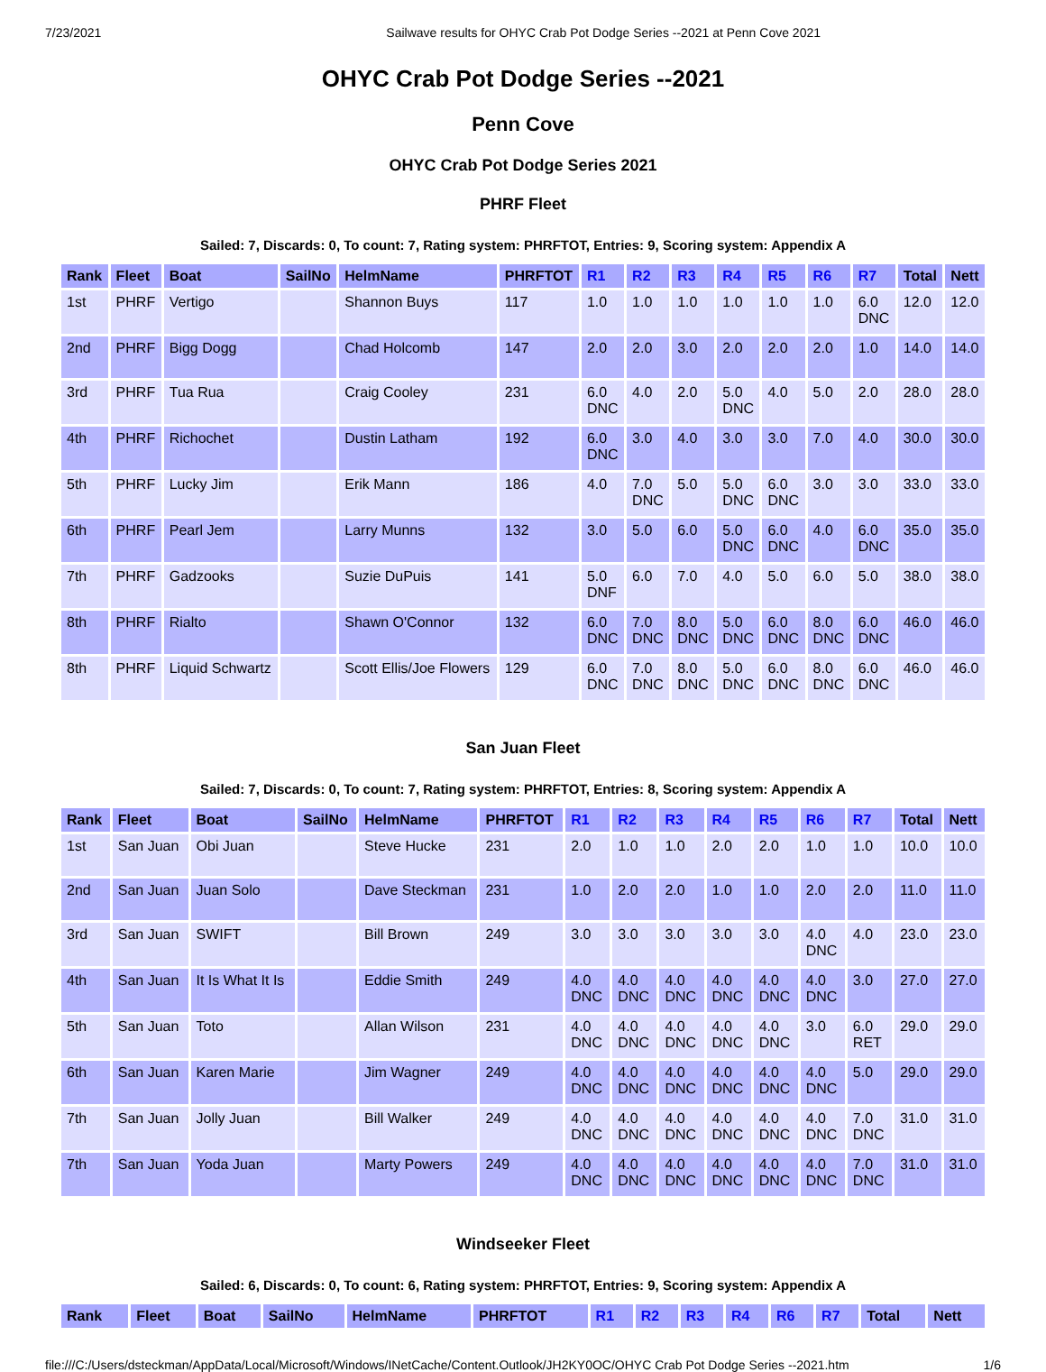7/23/2021 Sailwave results for OHYC Crab Pot Dodge Series --2021 at Penn Cove 2021
OHYC Crab Pot Dodge Series --2021
Penn Cove
OHYC Crab Pot Dodge Series 2021
PHRF Fleet
Sailed: 7, Discards: 0, To count: 7, Rating system: PHRFTOT, Entries: 9, Scoring system: Appendix A
| Rank | Fleet | Boat | SailNo | HelmName | PHRFTOT | R1 | R2 | R3 | R4 | R5 | R6 | R7 | Total | Nett |
| --- | --- | --- | --- | --- | --- | --- | --- | --- | --- | --- | --- | --- | --- | --- |
| 1st | PHRF | Vertigo | | Shannon Buys | 117 | 1.0 | 1.0 | 1.0 | 1.0 | 1.0 | 1.0 | 6.0 DNC | 12.0 | 12.0 |
| 2nd | PHRF | Bigg Dogg | | Chad Holcomb | 147 | 2.0 | 2.0 | 3.0 | 2.0 | 2.0 | 2.0 | 1.0 | 14.0 | 14.0 |
| 3rd | PHRF | Tua Rua | | Craig Cooley | 231 | 6.0 DNC | 4.0 | 2.0 | 5.0 DNC | 4.0 | 5.0 | 2.0 | 28.0 | 28.0 |
| 4th | PHRF | Richochet | | Dustin Latham | 192 | 6.0 DNC | 3.0 | 4.0 | 3.0 | 3.0 | 7.0 | 4.0 | 30.0 | 30.0 |
| 5th | PHRF | Lucky Jim | | Erik Mann | 186 | 4.0 | 7.0 DNC | 5.0 | 5.0 DNC | 6.0 DNC | 3.0 | 3.0 | 33.0 | 33.0 |
| 6th | PHRF | Pearl Jem | | Larry Munns | 132 | 3.0 | 5.0 | 6.0 | 5.0 DNC | 6.0 DNC | 4.0 | 6.0 DNC | 35.0 | 35.0 |
| 7th | PHRF | Gadzooks | | Suzie DuPuis | 141 | 5.0 DNF | 6.0 | 7.0 | 4.0 | 5.0 | 6.0 | 5.0 | 38.0 | 38.0 |
| 8th | PHRF | Rialto | | Shawn O'Connor | 132 | 6.0 DNC | 7.0 DNC | 8.0 DNC | 5.0 DNC | 6.0 DNC | 8.0 DNC | 6.0 DNC | 46.0 | 46.0 |
| 8th | PHRF | Liquid Schwartz | | Scott Ellis/Joe Flowers | 129 | 6.0 DNC | 7.0 DNC | 8.0 DNC | 5.0 DNC | 6.0 DNC | 8.0 DNC | 6.0 DNC | 46.0 | 46.0 |
San Juan Fleet
Sailed: 7, Discards: 0, To count: 7, Rating system: PHRFTOT, Entries: 8, Scoring system: Appendix A
| Rank | Fleet | Boat | SailNo | HelmName | PHRFTOT | R1 | R2 | R3 | R4 | R5 | R6 | R7 | Total | Nett |
| --- | --- | --- | --- | --- | --- | --- | --- | --- | --- | --- | --- | --- | --- | --- |
| 1st | San Juan | Obi Juan | | Steve Hucke | 231 | 2.0 | 1.0 | 1.0 | 2.0 | 2.0 | 1.0 | 1.0 | 10.0 | 10.0 |
| 2nd | San Juan | Juan Solo | | Dave Steckman | 231 | 1.0 | 2.0 | 2.0 | 1.0 | 1.0 | 2.0 | 2.0 | 11.0 | 11.0 |
| 3rd | San Juan | SWIFT | | Bill Brown | 249 | 3.0 | 3.0 | 3.0 | 3.0 | 3.0 | 4.0 DNC | 4.0 | 23.0 | 23.0 |
| 4th | San Juan | It Is What It Is | | Eddie Smith | 249 | 4.0 DNC | 4.0 DNC | 4.0 DNC | 4.0 DNC | 4.0 DNC | 4.0 DNC | 3.0 | 27.0 | 27.0 |
| 5th | San Juan | Toto | | Allan Wilson | 231 | 4.0 DNC | 4.0 DNC | 4.0 DNC | 4.0 DNC | 4.0 DNC | 3.0 | 6.0 RET | 29.0 | 29.0 |
| 6th | San Juan | Karen Marie | | Jim Wagner | 249 | 4.0 DNC | 4.0 DNC | 4.0 DNC | 4.0 DNC | 4.0 DNC | 4.0 DNC | 5.0 | 29.0 | 29.0 |
| 7th | San Juan | Jolly Juan | | Bill Walker | 249 | 4.0 DNC | 4.0 DNC | 4.0 DNC | 4.0 DNC | 4.0 DNC | 4.0 DNC | 7.0 DNC | 31.0 | 31.0 |
| 7th | San Juan | Yoda Juan | | Marty Powers | 249 | 4.0 DNC | 4.0 DNC | 4.0 DNC | 4.0 DNC | 4.0 DNC | 4.0 DNC | 7.0 DNC | 31.0 | 31.0 |
Windseeker Fleet
Sailed: 6, Discards: 0, To count: 6, Rating system: PHRFTOT, Entries: 9, Scoring system: Appendix A
| Rank | Fleet | Boat | SailNo | HelmName | PHRFTOT | R1 | R2 | R3 | R4 | R6 | R7 | Total | Nett |
| --- | --- | --- | --- | --- | --- | --- | --- | --- | --- | --- | --- | --- | --- |
file:///C:/Users/dsteckman/AppData/Local/Microsoft/Windows/INetCache/Content.Outlook/JH2KY0OC/OHYC Crab Pot Dodge Series --2021.htm 1/6